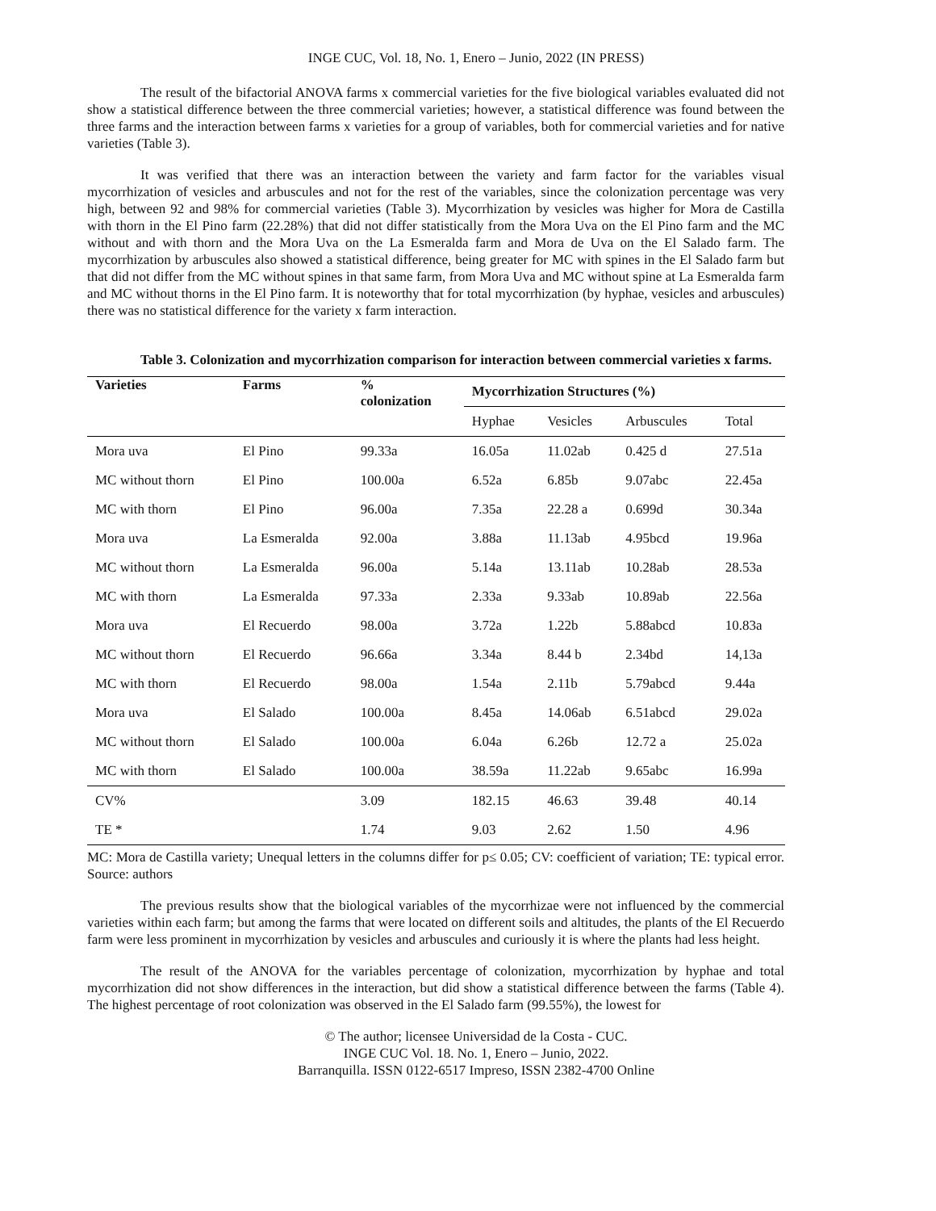INGE CUC, Vol. 18, No. 1, Enero – Junio, 2022 (IN PRESS)
The result of the bifactorial ANOVA farms x commercial varieties for the five biological variables evaluated did not show a statistical difference between the three commercial varieties; however, a statistical difference was found between the three farms and the interaction between farms x varieties for a group of variables, both for commercial varieties and for native varieties (Table 3).
It was verified that there was an interaction between the variety and farm factor for the variables visual mycorrhization of vesicles and arbuscules and not for the rest of the variables, since the colonization percentage was very high, between 92 and 98% for commercial varieties (Table 3). Mycorrhization by vesicles was higher for Mora de Castilla with thorn in the El Pino farm (22.28%) that did not differ statistically from the Mora Uva on the El Pino farm and the MC without and with thorn and the Mora Uva on the La Esmeralda farm and Mora de Uva on the El Salado farm. The mycorrhization by arbuscules also showed a statistical difference, being greater for MC with spines in the El Salado farm but that did not differ from the MC without spines in that same farm, from Mora Uva and MC without spine at La Esmeralda farm and MC without thorns in the El Pino farm. It is noteworthy that for total mycorrhization (by hyphae, vesicles and arbuscules) there was no statistical difference for the variety x farm interaction.
Table 3. Colonization and mycorrhization comparison for interaction between commercial varieties x farms.
| Varieties | Farms | % colonization | Mycorrhization Structures (%) | | | |
| --- | --- | --- | --- | --- | --- | --- |
| | | | Hyphae | Vesicles | Arbuscules | Total |
| Mora uva | El Pino | 99.33a | 16.05a | 11.02ab | 0.425 d | 27.51a |
| MC without thorn | El Pino | 100.00a | 6.52a | 6.85b | 9.07abc | 22.45a |
| MC with thorn | El Pino | 96.00a | 7.35a | 22.28 a | 0.699d | 30.34a |
| Mora uva | La Esmeralda | 92.00a | 3.88a | 11.13ab | 4.95bcd | 19.96a |
| MC without thorn | La Esmeralda | 96.00a | 5.14a | 13.11ab | 10.28ab | 28.53a |
| MC with thorn | La Esmeralda | 97.33a | 2.33a | 9.33ab | 10.89ab | 22.56a |
| Mora uva | El Recuerdo | 98.00a | 3.72a | 1.22b | 5.88abcd | 10.83a |
| MC without thorn | El Recuerdo | 96.66a | 3.34a | 8.44 b | 2.34bd | 14,13a |
| MC with thorn | El Recuerdo | 98.00a | 1.54a | 2.11b | 5.79abcd | 9.44a |
| Mora uva | El Salado | 100.00a | 8.45a | 14.06ab | 6.51abcd | 29.02a |
| MC without thorn | El Salado | 100.00a | 6.04a | 6.26b | 12.72 a | 25.02a |
| MC with thorn | El Salado | 100.00a | 38.59a | 11.22ab | 9.65abc | 16.99a |
| CV% | | 3.09 | 182.15 | 46.63 | 39.48 | 40.14 |
| TE * | | 1.74 | 9.03 | 2.62 | 1.50 | 4.96 |
MC: Mora de Castilla variety; Unequal letters in the columns differ for p≤ 0.05; CV: coefficient of variation; TE: typical error. Source: authors
The previous results show that the biological variables of the mycorrhizae were not influenced by the commercial varieties within each farm; but among the farms that were located on different soils and altitudes, the plants of the El Recuerdo farm were less prominent in mycorrhization by vesicles and arbuscules and curiously it is where the plants had less height.
The result of the ANOVA for the variables percentage of colonization, mycorrhization by hyphae and total mycorrhization did not show differences in the interaction, but did show a statistical difference between the farms (Table 4). The highest percentage of root colonization was observed in the El Salado farm (99.55%), the lowest for
© The author; licensee Universidad de la Costa - CUC.
INGE CUC Vol. 18. No. 1, Enero – Junio, 2022.
Barranquilla. ISSN 0122-6517 Impreso, ISSN 2382-4700 Online